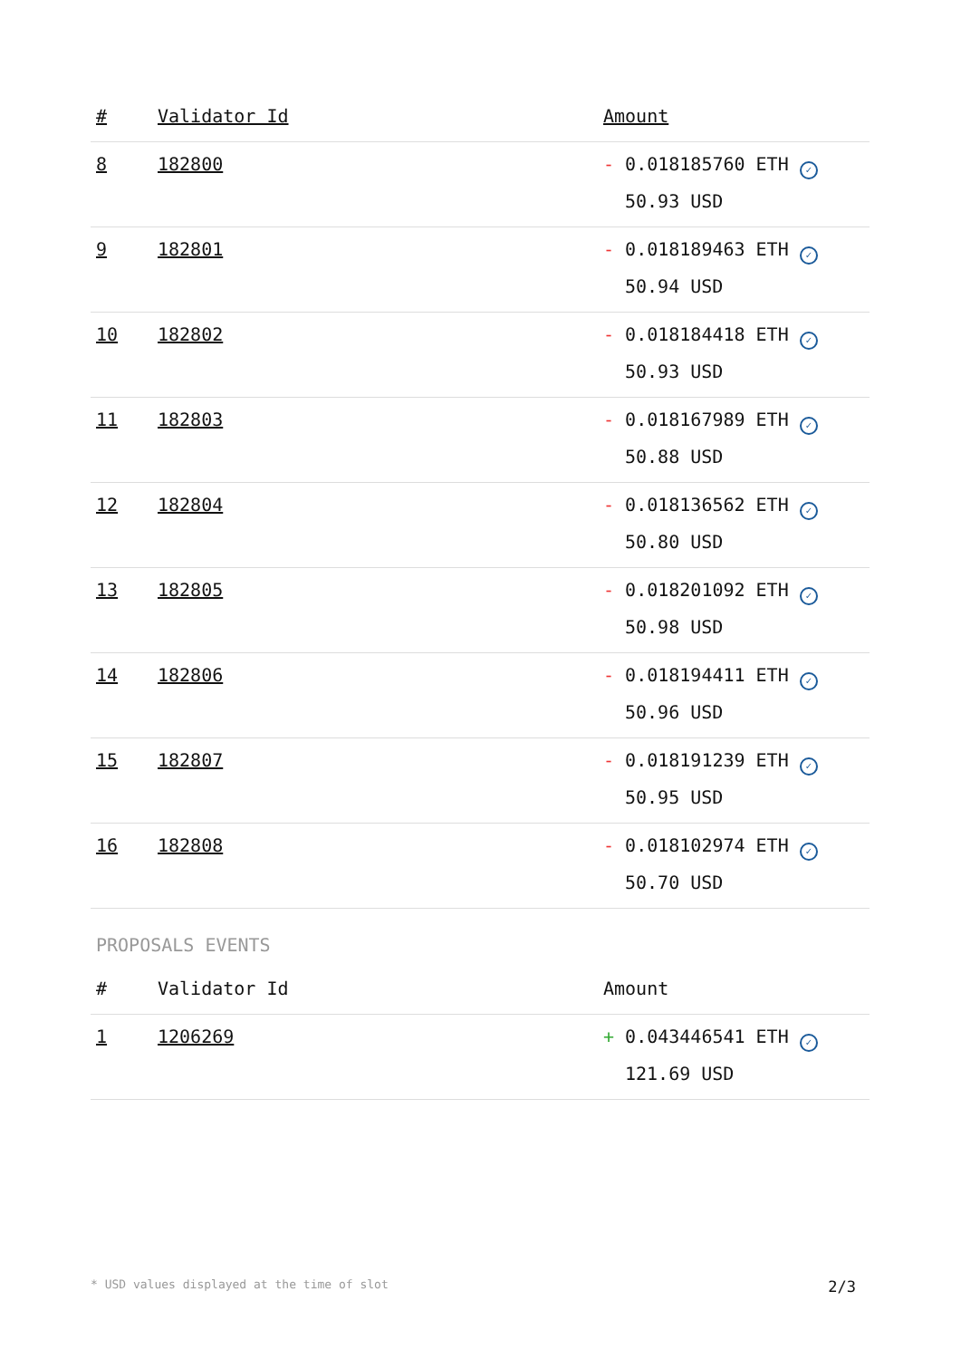| # | Validator Id | Amount |
| --- | --- | --- |
| 8 | 182800 | - 0.018185760 ETH ✓ 50.93 USD |
| 9 | 182801 | - 0.018189463 ETH ✓ 50.94 USD |
| 10 | 182802 | - 0.018184418 ETH ✓ 50.93 USD |
| 11 | 182803 | - 0.018167989 ETH ✓ 50.88 USD |
| 12 | 182804 | - 0.018136562 ETH ✓ 50.80 USD |
| 13 | 182805 | - 0.018201092 ETH ✓ 50.98 USD |
| 14 | 182806 | - 0.018194411 ETH ✓ 50.96 USD |
| 15 | 182807 | - 0.018191239 ETH ✓ 50.95 USD |
| 16 | 182808 | - 0.018102974 ETH ✓ 50.70 USD |
PROPOSALS EVENTS
| # | Validator Id | Amount |
| --- | --- | --- |
| 1 | 1206269 | + 0.043446541 ETH ✓ 121.69 USD |
* USD values displayed at the time of slot 2/3